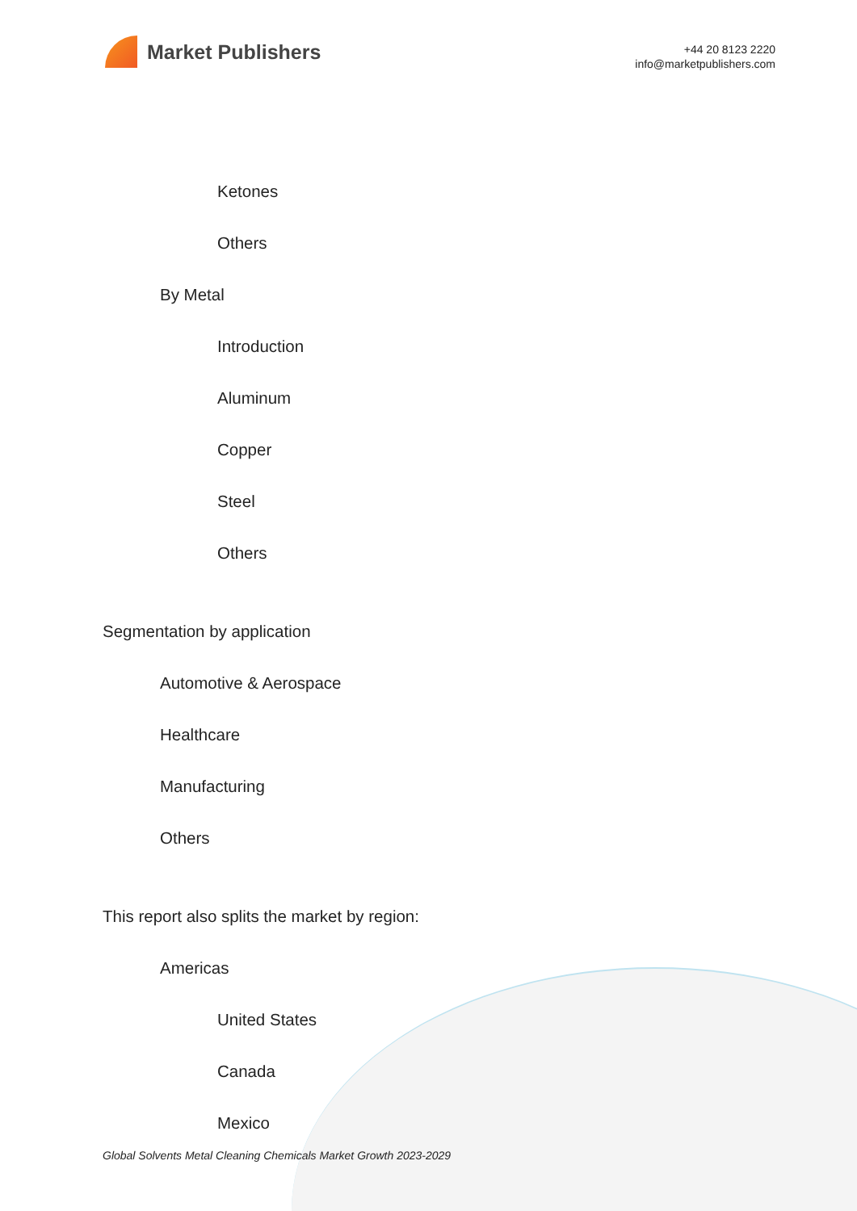Market Publishers
+44 20 8123 2220
info@marketpublishers.com
Ketones
Others
By Metal
Introduction
Aluminum
Copper
Steel
Others
Segmentation by application
Automotive & Aerospace
Healthcare
Manufacturing
Others
This report also splits the market by region:
Americas
United States
Canada
Mexico
Global Solvents Metal Cleaning Chemicals Market Growth 2023-2029